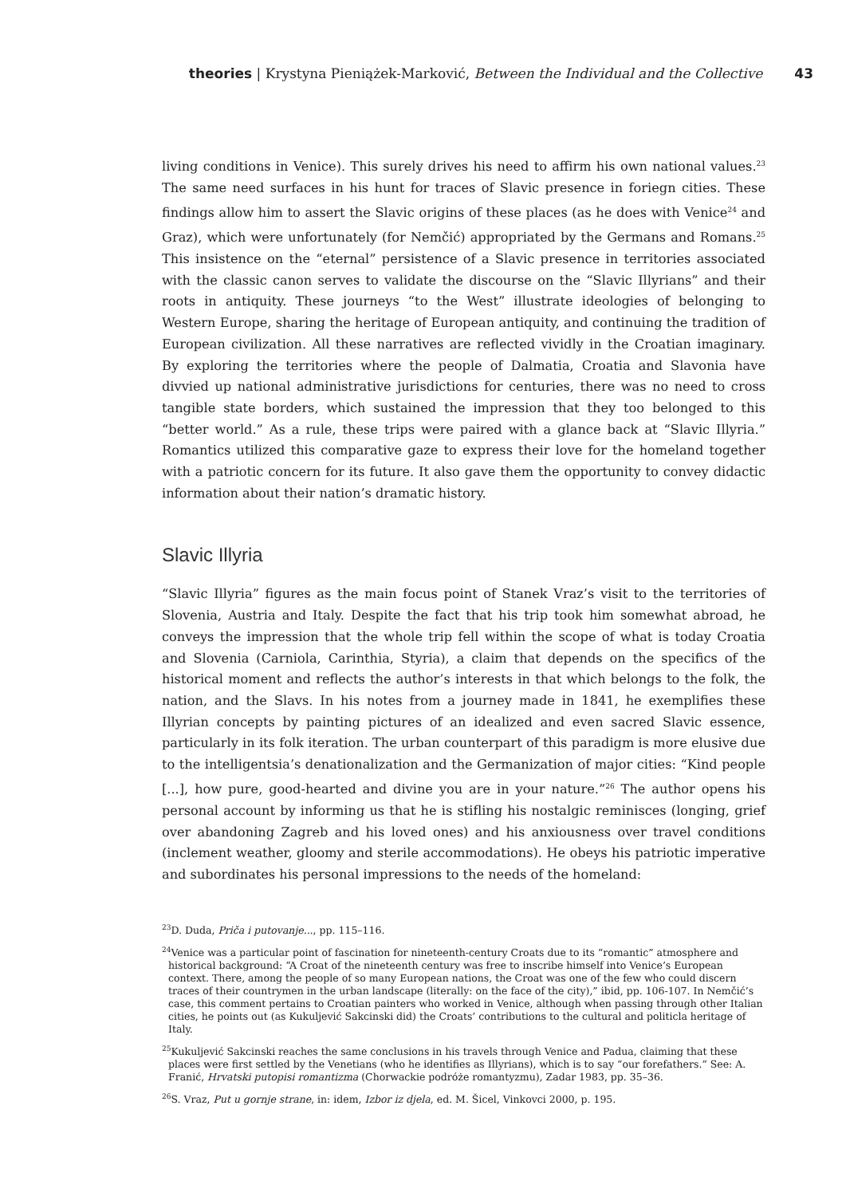theories | Krystyna Pieniążek-Marković, Between the Individual and the Collective 43
living conditions in Venice). This surely drives his need to affirm his own national values.<sup>23</sup> The same need surfaces in his hunt for traces of Slavic presence in foriegn cities. These findings allow him to assert the Slavic origins of these places (as he does with Venice<sup>24</sup> and Graz), which were unfortunately (for Nemčić) appropriated by the Germans and Romans.<sup>25</sup> This insistence on the “eternal” persistence of a Slavic presence in territories associated with the classic canon serves to validate the discourse on the “Slavic Illyrians” and their roots in antiquity. These journeys “to the West” illustrate ideologies of belonging to Western Europe, sharing the heritage of European antiquity, and continuing the tradition of European civilization. All these narratives are reflected vividly in the Croatian imaginary. By exploring the territories where the people of Dalmatia, Croatia and Slavonia have divvied up national administrative jurisdictions for centuries, there was no need to cross tangible state borders, which sustained the impression that they too belonged to this “better world.” As a rule, these trips were paired with a glance back at “Slavic Illyria.” Romantics utilized this comparative gaze to express their love for the homeland together with a patriotic concern for its future. It also gave them the opportunity to convey didactic information about their nation’s dramatic history.
Slavic Illyria
“Slavic Illyria” figures as the main focus point of Stanek Vraz’s visit to the territories of Slovenia, Austria and Italy. Despite the fact that his trip took him somewhat abroad, he conveys the impression that the whole trip fell within the scope of what is today Croatia and Slovenia (Carniola, Carinthia, Styria), a claim that depends on the specifics of the historical moment and reflects the author’s interests in that which belongs to the folk, the nation, and the Slavs. In his notes from a journey made in 1841, he exemplifies these Illyrian concepts by painting pictures of an idealized and even sacred Slavic essence, particularly in its folk iteration. The urban counterpart of this paradigm is more elusive due to the intelligentsia’s denationalization and the Germanization of major cities: “Kind people [...], how pure, good-hearted and divine you are in your nature.”<sup>26</sup> The author opens his personal account by informing us that he is stifling his nostalgic reminisces (longing, grief over abandoning Zagreb and his loved ones) and his anxiousness over travel conditions (inclement weather, gloomy and sterile accommodations). He obeys his patriotic imperative and subordinates his personal impressions to the needs of the homeland:
<sup>23</sup> D. Duda, Priča i putovanje..., pp. 115–116.
<sup>24</sup> Venice was a particular point of fascination for nineteenth-century Croats due to its “romantic” atmosphere and historical background: “A Croat of the nineteenth century was free to inscribe himself into Venice’s European context. There, among the people of so many European nations, the Croat was one of the few who could discern traces of their countrymen in the urban landscape (literally: on the face of the city),” ibid, pp. 106-107. In Nemčić’s case, this comment pertains to Croatian painters who worked in Venice, although when passing through other Italian cities, he points out (as Kukuljević Sakcinski did) the Croats’ contributions to the cultural and politicla heritage of Italy.
<sup>25</sup> Kukuljević Sakcinski reaches the same conclusions in his travels through Venice and Padua, claiming that these places were first settled by the Venetians (who he identifies as Illyrians), which is to say “our forefathers.” See: A. Franić, Hrvatski putopisi romantizma (Chorwackie podróże romantyzmu), Zadar 1983, pp. 35–36.
<sup>26</sup>S. Vraz, Put u gornje strane, in: idem, Izbor iz djela, ed. M. Šicel, Vinkovci 2000, p. 195.